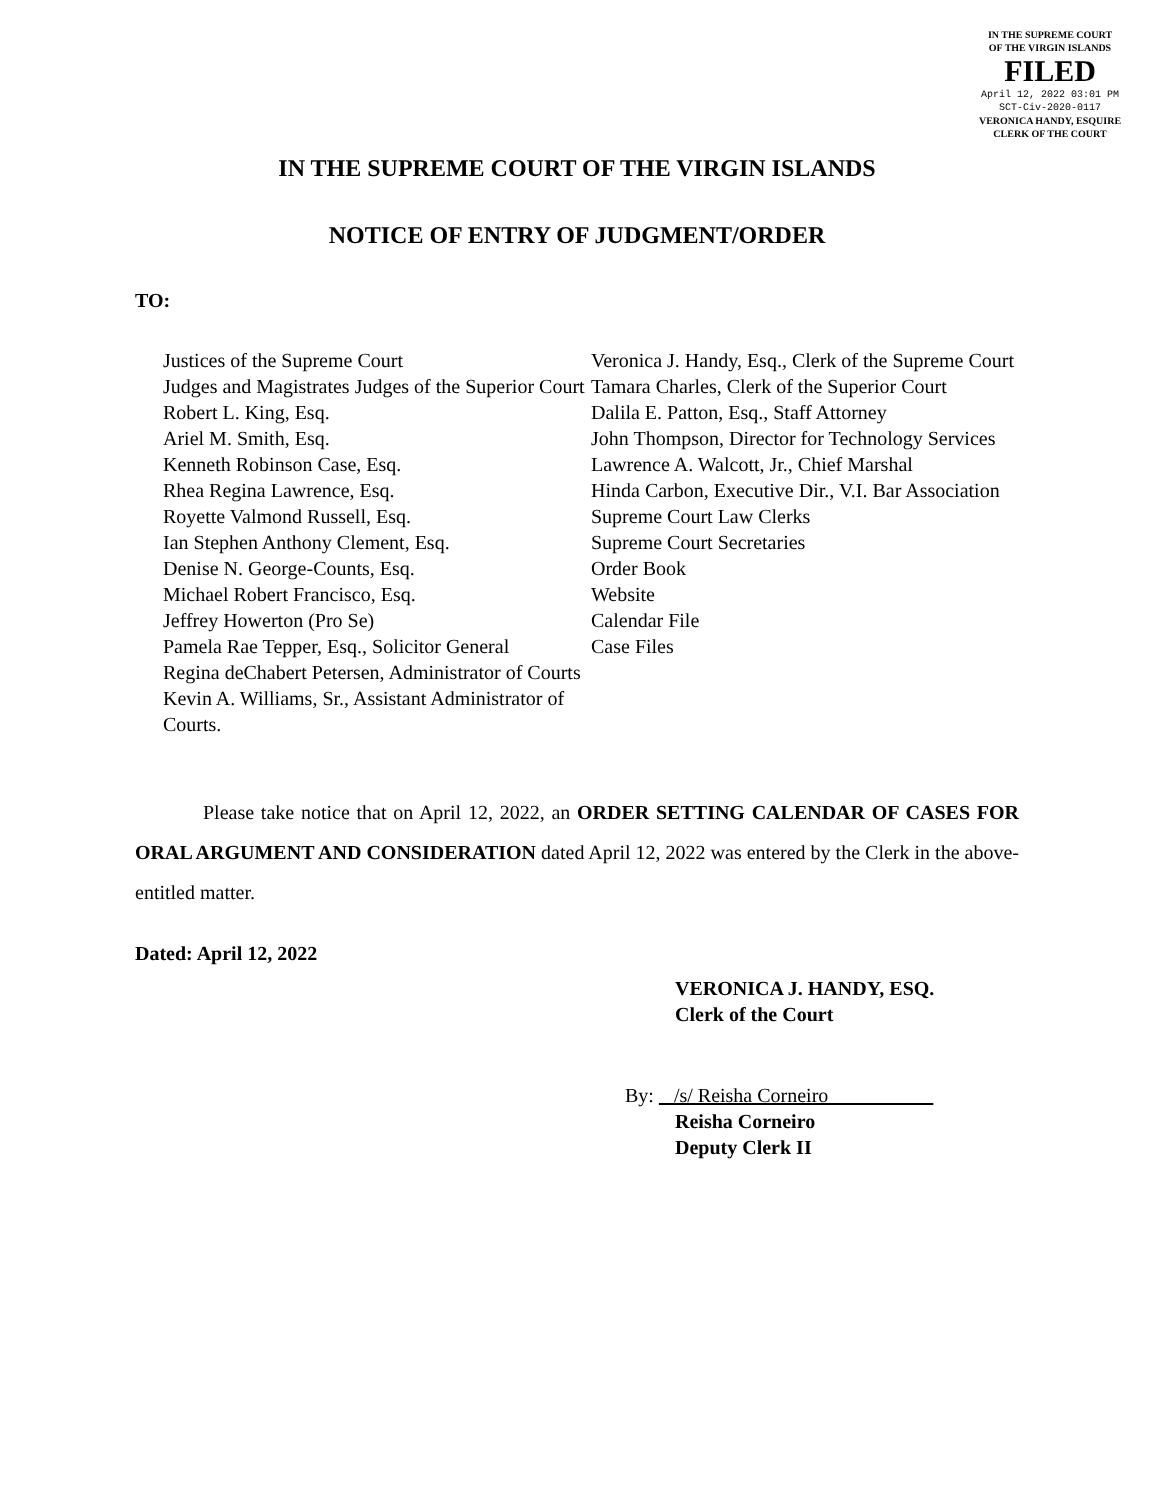IN THE SUPREME COURT
OF THE VIRGIN ISLANDS
FILED
April 12, 2022 03:01 PM
SCT-Civ-2020-0117
VERONICA HANDY, ESQUIRE
CLERK OF THE COURT
IN THE SUPREME COURT OF THE VIRGIN ISLANDS
NOTICE OF ENTRY OF JUDGMENT/ORDER
TO:
Justices of the Supreme Court
Judges and Magistrates Judges of the Superior Court
Robert L. King, Esq.
Ariel M. Smith, Esq.
Kenneth Robinson Case, Esq.
Rhea Regina Lawrence, Esq.
Royette Valmond Russell, Esq.
Ian Stephen Anthony Clement, Esq.
Denise N. George-Counts, Esq.
Michael Robert Francisco, Esq.
Jeffrey Howerton (Pro Se)
Pamela Rae Tepper, Esq., Solicitor General
Regina deChabert Petersen, Administrator of Courts
Kevin A. Williams, Sr., Assistant Administrator of Courts.
Veronica J. Handy, Esq., Clerk of the Supreme Court
Tamara Charles, Clerk of the Superior Court
Dalila E. Patton, Esq., Staff Attorney
John Thompson, Director for Technology Services
Lawrence A. Walcott, Jr., Chief Marshal
Hinda Carbon, Executive Dir., V.I. Bar Association
Supreme Court Law Clerks
Supreme Court Secretaries
Order Book
Website
Calendar File
Case Files
Please take notice that on April 12, 2022, an ORDER SETTING CALENDAR OF CASES FOR ORAL ARGUMENT AND CONSIDERATION dated April 12, 2022 was entered by the Clerk in the above-entitled matter.
Dated: April 12, 2022
VERONICA J. HANDY, ESQ.
Clerk of the Court
By: /s/ Reisha Corneiro
Reisha Corneiro
Deputy Clerk II